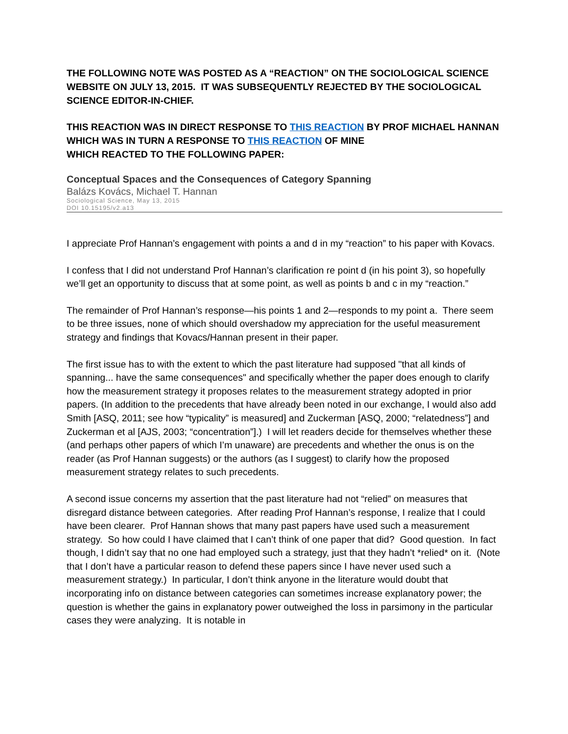THE FOLLOWING NOTE WAS POSTED AS A “REACTION” ON THE SOCIOLOGICAL SCIENCE WEBSITE ON JULY 13, 2015. IT WAS SUBSEQUENTLY REJECTED BY THE SOCIOLOGICAL SCIENCE EDITOR-IN-CHIEF.
THIS REACTION WAS IN DIRECT RESPONSE TO THIS REACTION BY PROF MICHAEL HANNAN
WHICH WAS IN TURN A RESPONSE TO THIS REACTION OF MINE
WHICH REACTED TO THE FOLLOWING PAPER:
Conceptual Spaces and the Consequences of Category Spanning
Balázs Kovács, Michael T. Hannan
Sociological Science, May 13, 2015
DOI 10.15195/v2.a13
I appreciate Prof Hannan’s engagement with points a and d in my “reaction” to his paper with Kovacs.
I confess that I did not understand Prof Hannan’s clarification re point d (in his point 3), so hopefully we’ll get an opportunity to discuss that at some point, as well as points b and c in my “reaction.”
The remainder of Prof Hannan’s response—his points 1 and 2—responds to my point a. There seem to be three issues, none of which should overshadow my appreciation for the useful measurement strategy and findings that Kovacs/Hannan present in their paper.
The first issue has to with the extent to which the past literature had supposed "that all kinds of spanning... have the same consequences" and specifically whether the paper does enough to clarify how the measurement strategy it proposes relates to the measurement strategy adopted in prior papers. (In addition to the precedents that have already been noted in our exchange, I would also add Smith [ASQ, 2011; see how “typicality” is measured] and Zuckerman [ASQ, 2000; “relatedness”] and Zuckerman et al [AJS, 2003; “concentration”].) I will let readers decide for themselves whether these (and perhaps other papers of which I’m unaware) are precedents and whether the onus is on the reader (as Prof Hannan suggests) or the authors (as I suggest) to clarify how the proposed measurement strategy relates to such precedents.
A second issue concerns my assertion that the past literature had not “relied” on measures that disregard distance between categories. After reading Prof Hannan’s response, I realize that I could have been clearer. Prof Hannan shows that many past papers have used such a measurement strategy. So how could I have claimed that I can’t think of one paper that did? Good question. In fact though, I didn’t say that no one had employed such a strategy, just that they hadn’t *relied* on it. (Note that I don’t have a particular reason to defend these papers since I have never used such a measurement strategy.) In particular, I don’t think anyone in the literature would doubt that incorporating info on distance between categories can sometimes increase explanatory power; the question is whether the gains in explanatory power outweighed the loss in parsimony in the particular cases they were analyzing. It is notable in